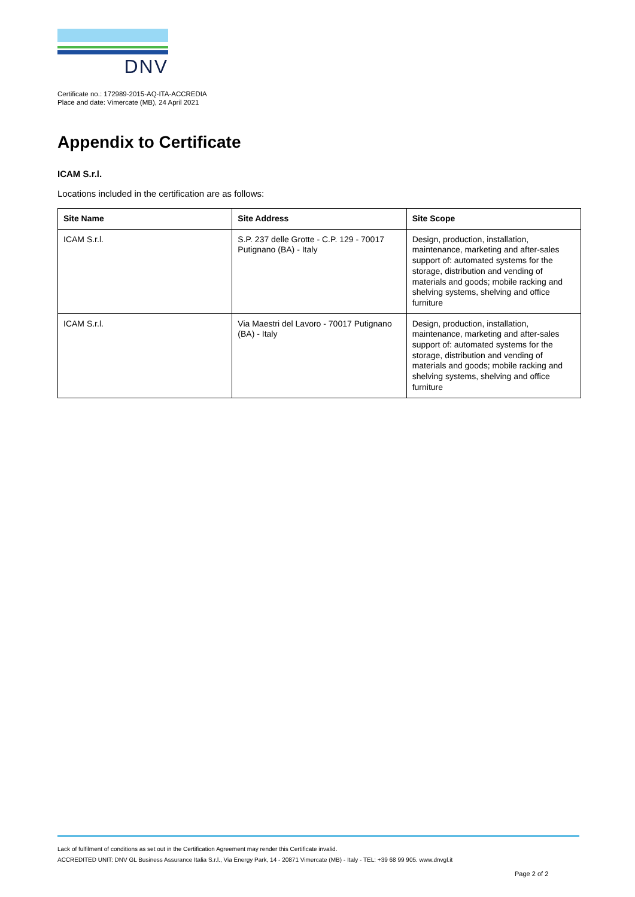DNV
Certificate no.: 172989-2015-AQ-ITA-ACCREDIA
Place and date: Vimercate (MB), 24 April 2021
Appendix to Certificate
ICAM S.r.l.
Locations included in the certification are as follows:
| Site Name | Site Address | Site Scope |
| --- | --- | --- |
| ICAM S.r.l. | S.P. 237 delle Grotte - C.P. 129 - 70017 Putignano (BA) - Italy | Design, production, installation, maintenance, marketing and after-sales support of: automated systems for the storage, distribution and vending of materials and goods; mobile racking and shelving systems, shelving and office furniture |
| ICAM S.r.l. | Via Maestri del Lavoro - 70017 Putignano (BA) - Italy | Design, production, installation, maintenance, marketing and after-sales support of: automated systems for the storage, distribution and vending of materials and goods; mobile racking and shelving systems, shelving and office furniture |
Lack of fulfilment of conditions as set out in the Certification Agreement may render this Certificate invalid.
ACCREDITED UNIT: DNV GL Business Assurance Italia S.r.l., Via Energy Park, 14 - 20871 Vimercate (MB) - Italy - TEL: +39 68 99 905. www.dnvgl.it
Page 2 of 2